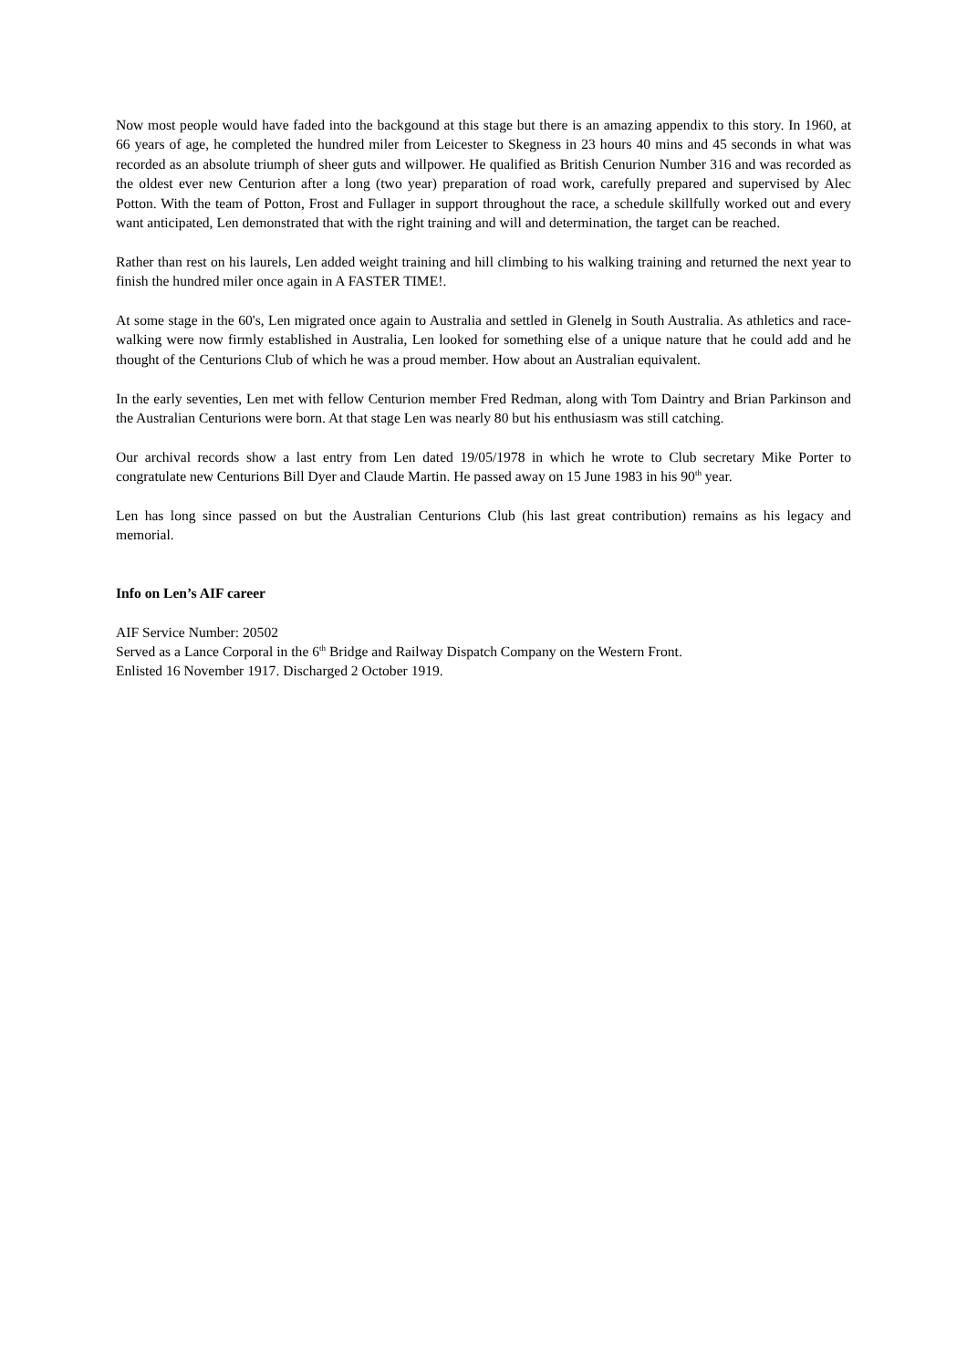Now most people would have faded into the backgound at this stage but there is an amazing appendix to this story. In 1960, at 66 years of age, he completed the hundred miler from Leicester to Skegness in 23 hours 40 mins and 45 seconds in what was recorded as an absolute triumph of sheer guts and willpower. He qualified as British Cenurion Number 316 and was recorded as the oldest ever new Centurion after a long (two year) preparation of road work, carefully prepared and supervised by Alec Potton. With the team of Potton, Frost and Fullager in support throughout the race, a schedule skillfully worked out and every want anticipated, Len demonstrated that with the right training and will and determination, the target can be reached.
Rather than rest on his laurels, Len added weight training and hill climbing to his walking training and returned the next year to finish the hundred miler once again in A FASTER TIME!.
At some stage in the 60's, Len migrated once again to Australia and settled in Glenelg in South Australia. As athletics and race-walking were now firmly established in Australia, Len looked for something else of a unique nature that he could add and he thought of the Centurions Club of which he was a proud member. How about an Australian equivalent.
In the early seventies, Len met with fellow Centurion member Fred Redman, along with Tom Daintry and Brian Parkinson and the Australian Centurions were born. At that stage Len was nearly 80 but his enthusiasm was still catching.
Our archival records show a last entry from Len dated 19/05/1978 in which he wrote to Club secretary Mike Porter to congratulate new Centurions Bill Dyer and Claude Martin. He passed away on 15 June 1983 in his 90<sup>th</sup> year.
Len has long since passed on but the Australian Centurions Club (his last great contribution) remains as his legacy and memorial.
Info on Len’s AIF career
AIF Service Number: 20502
Served as a Lance Corporal in the 6<sup>th</sup> Bridge and Railway Dispatch Company on the Western Front.
Enlisted 16 November 1917. Discharged 2 October 1919.